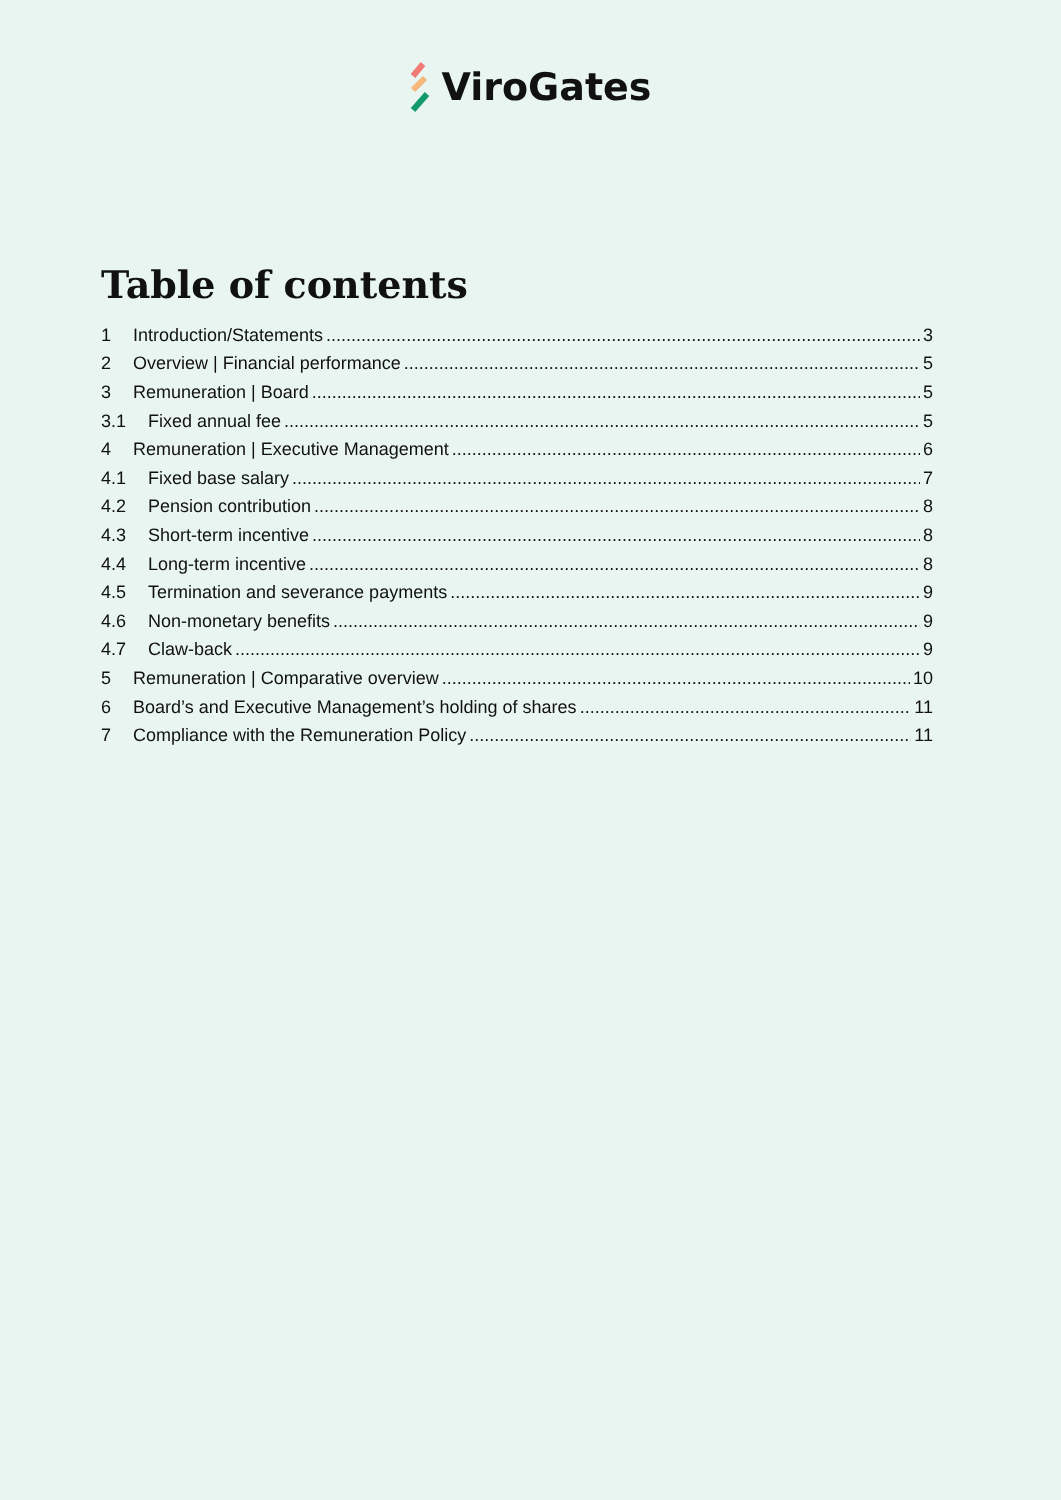ViroGates
Table of contents
1 Introduction/Statements 3
2 Overview | Financial performance 5
3 Remuneration | Board 5
3.1 Fixed annual fee 5
4 Remuneration | Executive Management 6
4.1 Fixed base salary 7
4.2 Pension contribution 8
4.3 Short-term incentive 8
4.4 Long-term incentive 8
4.5 Termination and severance payments 9
4.6 Non-monetary benefits 9
4.7 Claw-back 9
5 Remuneration | Comparative overview 10
6 Board’s and Executive Management’s holding of shares 11
7 Compliance with the Remuneration Policy 11